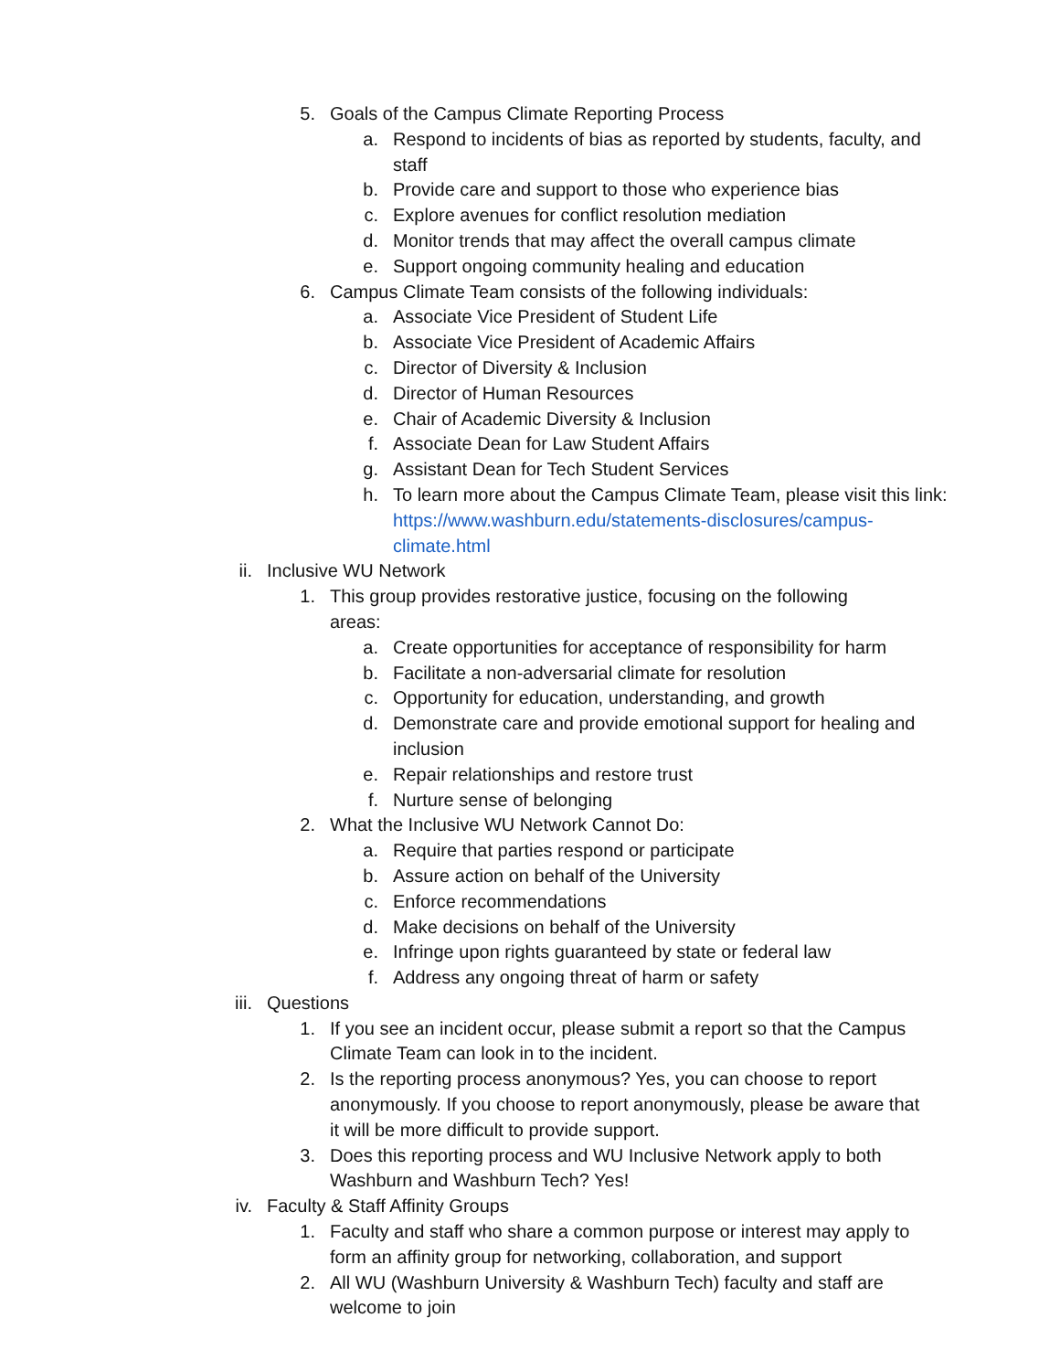5. Goals of the Campus Climate Reporting Process
a. Respond to incidents of bias as reported by students, faculty, and staff
b. Provide care and support to those who experience bias
c. Explore avenues for conflict resolution mediation
d. Monitor trends that may affect the overall campus climate
e. Support ongoing community healing and education
6. Campus Climate Team consists of the following individuals:
a. Associate Vice President of Student Life
b. Associate Vice President of Academic Affairs
c. Director of Diversity & Inclusion
d. Director of Human Resources
e. Chair of Academic Diversity & Inclusion
f. Associate Dean for Law Student Affairs
g. Assistant Dean for Tech Student Services
h. To learn more about the Campus Climate Team, please visit this link: https://www.washburn.edu/statements-disclosures/campus-climate.html
ii. Inclusive WU Network
1. This group provides restorative justice, focusing on the following areas:
a. Create opportunities for acceptance of responsibility for harm
b. Facilitate a non-adversarial climate for resolution
c. Opportunity for education, understanding, and growth
d. Demonstrate care and provide emotional support for healing and inclusion
e. Repair relationships and restore trust
f. Nurture sense of belonging
2. What the Inclusive WU Network Cannot Do:
a. Require that parties respond or participate
b. Assure action on behalf of the University
c. Enforce recommendations
d. Make decisions on behalf of the University
e. Infringe upon rights guaranteed by state or federal law
f. Address any ongoing threat of harm or safety
iii. Questions
1. If you see an incident occur, please submit a report so that the Campus Climate Team can look in to the incident.
2. Is the reporting process anonymous? Yes, you can choose to report anonymously. If you choose to report anonymously, please be aware that it will be more difficult to provide support.
3. Does this reporting process and WU Inclusive Network apply to both Washburn and Washburn Tech? Yes!
iv. Faculty & Staff Affinity Groups
1. Faculty and staff who share a common purpose or interest may apply to form an affinity group for networking, collaboration, and support
2. All WU (Washburn University & Washburn Tech) faculty and staff are welcome to join